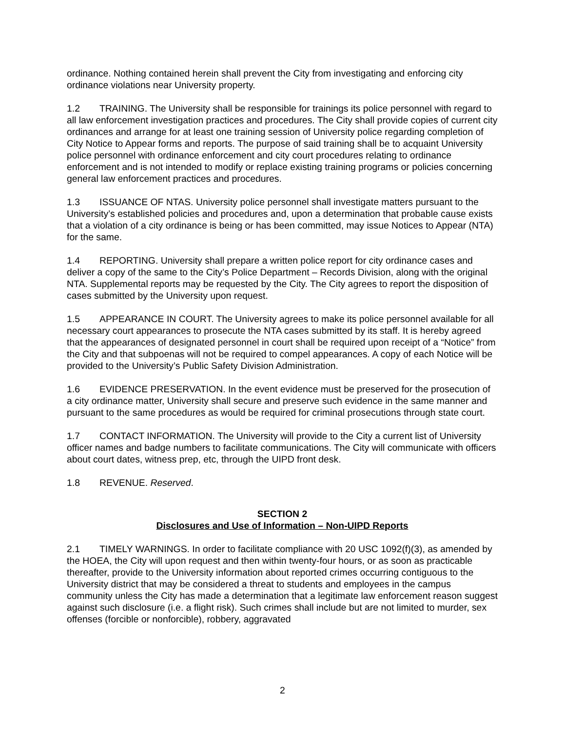ordinance. Nothing contained herein shall prevent the City from investigating and enforcing city ordinance violations near University property.
1.2 TRAINING. The University shall be responsible for trainings its police personnel with regard to all law enforcement investigation practices and procedures. The City shall provide copies of current city ordinances and arrange for at least one training session of University police regarding completion of City Notice to Appear forms and reports. The purpose of said training shall be to acquaint University police personnel with ordinance enforcement and city court procedures relating to ordinance enforcement and is not intended to modify or replace existing training programs or policies concerning general law enforcement practices and procedures.
1.3 ISSUANCE OF NTAS. University police personnel shall investigate matters pursuant to the University’s established policies and procedures and, upon a determination that probable cause exists that a violation of a city ordinance is being or has been committed, may issue Notices to Appear (NTA) for the same.
1.4 REPORTING. University shall prepare a written police report for city ordinance cases and deliver a copy of the same to the City’s Police Department – Records Division, along with the original NTA. Supplemental reports may be requested by the City. The City agrees to report the disposition of cases submitted by the University upon request.
1.5 APPEARANCE IN COURT. The University agrees to make its police personnel available for all necessary court appearances to prosecute the NTA cases submitted by its staff. It is hereby agreed that the appearances of designated personnel in court shall be required upon receipt of a “Notice” from the City and that subpoenas will not be required to compel appearances. A copy of each Notice will be provided to the University’s Public Safety Division Administration.
1.6 EVIDENCE PRESERVATION. In the event evidence must be preserved for the prosecution of a city ordinance matter, University shall secure and preserve such evidence in the same manner and pursuant to the same procedures as would be required for criminal prosecutions through state court.
1.7 CONTACT INFORMATION. The University will provide to the City a current list of University officer names and badge numbers to facilitate communications. The City will communicate with officers about court dates, witness prep, etc, through the UIPD front desk.
1.8 REVENUE. Reserved.
SECTION 2
Disclosures and Use of Information – Non-UIPD Reports
2.1 TIMELY WARNINGS. In order to facilitate compliance with 20 USC 1092(f)(3), as amended by the HOEA, the City will upon request and then within twenty-four hours, or as soon as practicable thereafter, provide to the University information about reported crimes occurring contiguous to the University district that may be considered a threat to students and employees in the campus community unless the City has made a determination that a legitimate law enforcement reason suggest against such disclosure (i.e. a flight risk). Such crimes shall include but are not limited to murder, sex offenses (forcible or nonforcible), robbery, aggravated
2